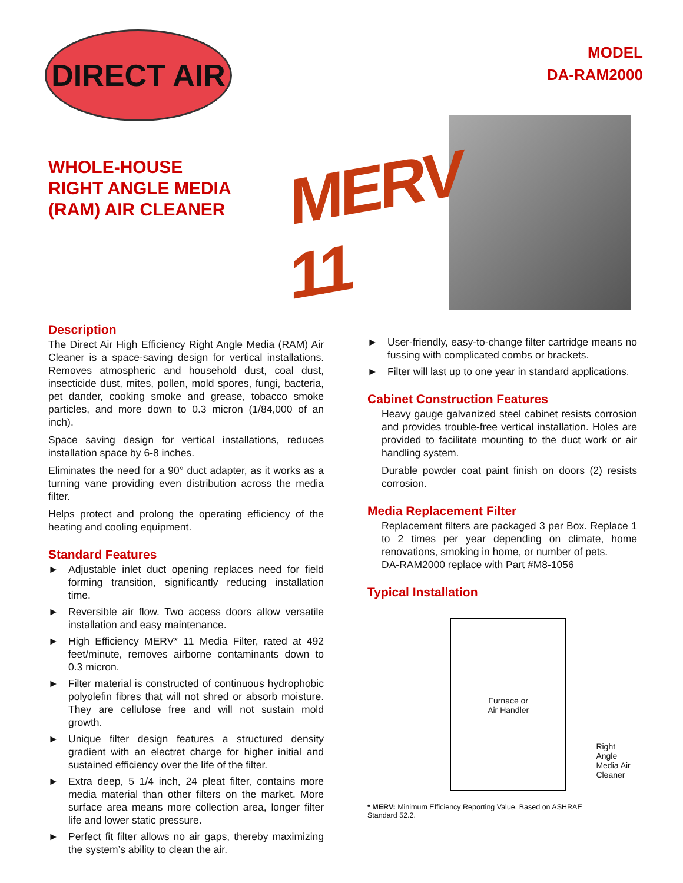DIRECT AIR
MODEL
DA-RAM2000
WHOLE-HOUSE
RIGHT ANGLE MEDIA
(RAM) AIR CLEANER
MERV 11
Description
The Direct Air High Efficiency Right Angle Media (RAM) Air Cleaner is a space-saving design for vertical installations. Removes atmospheric and household dust, coal dust, insecticide dust, mites, pollen, mold spores, fungi, bacteria, pet dander, cooking smoke and grease, tobacco smoke particles, and more down to 0.3 micron (1/84,000 of an inch).
Space saving design for vertical installations, reduces installation space by 6-8 inches.
Eliminates the need for a 90° duct adapter, as it works as a turning vane providing even distribution across the media filter.
Helps protect and prolong the operating efficiency of the heating and cooling equipment.
Standard Features
► Adjustable inlet duct opening replaces need for field forming transition, significantly reducing installation time.
► Reversible air flow. Two access doors allow versatile installation and easy maintenance.
► High Efficiency MERV* 11 Media Filter, rated at 492 feet/minute, removes airborne contaminants down to 0.3 micron.
► Filter material is constructed of continuous hydrophobic polyolefin fibres that will not shred or absorb moisture. They are cellulose free and will not sustain mold growth.
► Unique filter design features a structured density gradient with an electret charge for higher initial and sustained efficiency over the life of the filter.
► Extra deep, 5 1/4 inch, 24 pleat filter, contains more media material than other filters on the market. More surface area means more collection area, longer filter life and lower static pressure.
► Perfect fit filter allows no air gaps, thereby maximizing the system’s ability to clean the air.
► User-friendly, easy-to-change filter cartridge means no fussing with complicated combs or brackets.
► Filter will last up to one year in standard applications.
Cabinet Construction Features
Heavy gauge galvanized steel cabinet resists corrosion and provides trouble-free vertical installation. Holes are provided to facilitate mounting to the duct work or air handling system.
Durable powder coat paint finish on doors (2) resists corrosion.
Media Replacement Filter
Replacement filters are packaged 3 per Box. Replace 1 to 2 times per year depending on climate, home renovations, smoking in home, or number of pets.
DA-RAM2000 replace with Part #M8-1056
Typical Installation
Furnace or
Air Handler
Right Angle
Media Air
Cleaner
* MERV: Minimum Efficiency Reporting Value. Based on ASHRAE
Standard 52.2.